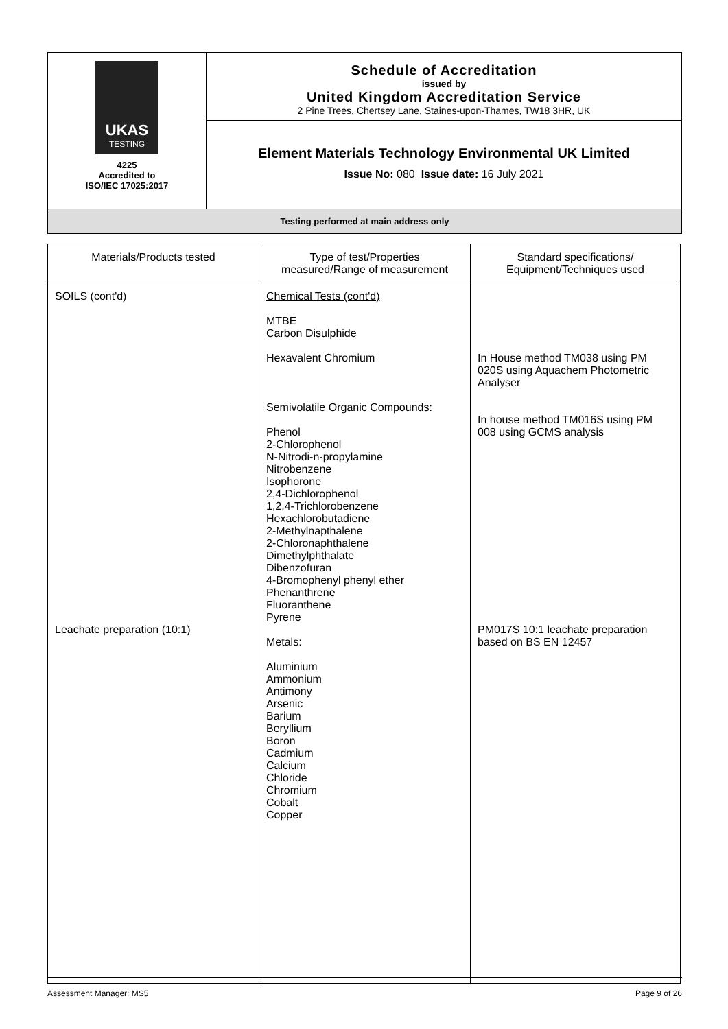| UKAS TESTING 4225 Accredited to ISO/IEC 17025:2017 | Schedule of Accreditation issued by United Kingdom Accreditation Service 2 Pine Trees, Chertsey Lane, Staines-upon-Thames, TW18 3HR, UK |
| | Element Materials Technology Environmental UK Limited Issue No: 080 Issue date: 16 July 2021 |
| Testing performed at main address only | |
| Materials/Products tested | Type of test/Properties measured/Range of measurement | Standard specifications/ Equipment/Techniques used |
| --- | --- | --- |
| SOILS (cont'd) Leachate preparation (10:1) | Chemical Tests (cont'd) MTBE Carbon Disulphide Hexavalent Chromium Semivolatile Organic Compounds: Phenol 2-Chlorophenol N-Nitrodi-n-propylamine Nitrobenzene Isophorone 2,4-Dichlorophenol 1,2,4-Trichlorobenzene Hexachlorobutadiene 2-Methylnapthalene 2-Chloronaphthalene Dimethylphthalate Dibenzofuran 4-Bromophenyl phenyl ether Phenanthrene Fluoranthene Pyrene Metals: Aluminium Ammonium Antimony Arsenic Barium Beryllium Boron Cadmium Calcium Chloride Chromium Cobalt Copper | In House method TM038 using PM 020S using Aquachem Photometric Analyser In house method TM016S using PM 008 using GCMS analysis PM017S 10:1 leachate preparation based on BS EN 12457 |
Assessment Manager: MS5 Page 9 of 26